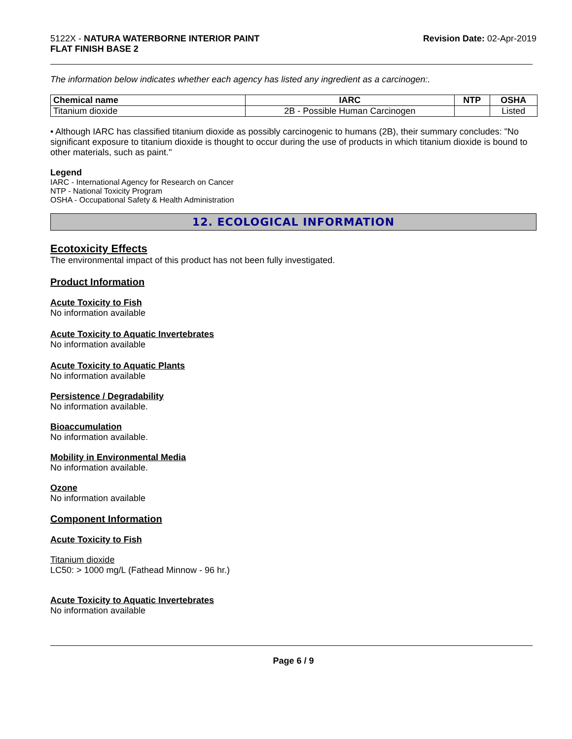5122X - NATURA WATERBORNE INTERIOR PAINT
FLAT FINISH BASE 2
Revision Date: 02-Apr-2019
The information below indicates whether each agency has listed any ingredient as a carcinogen:.
| Chemical name | IARC | NTP | OSHA |
| --- | --- | --- | --- |
| Titanium dioxide | 2B - Possible Human Carcinogen | | Listed |
• Although IARC has classified titanium dioxide as possibly carcinogenic to humans (2B), their summary concludes: "No significant exposure to titanium dioxide is thought to occur during the use of products in which titanium dioxide is bound to other materials, such as paint."
Legend
IARC - International Agency for Research on Cancer
NTP - National Toxicity Program
OSHA - Occupational Safety & Health Administration
12. ECOLOGICAL INFORMATION
Ecotoxicity Effects
The environmental impact of this product has not been fully investigated.
Product Information
Acute Toxicity to Fish
No information available
Acute Toxicity to Aquatic Invertebrates
No information available
Acute Toxicity to Aquatic Plants
No information available
Persistence / Degradability
No information available.
Bioaccumulation
No information available.
Mobility in Environmental Media
No information available.
Ozone
No information available
Component Information
Acute Toxicity to Fish
Titanium dioxide
LC50: > 1000 mg/L (Fathead Minnow - 96 hr.)
Acute Toxicity to Aquatic Invertebrates
No information available
Page 6 / 9